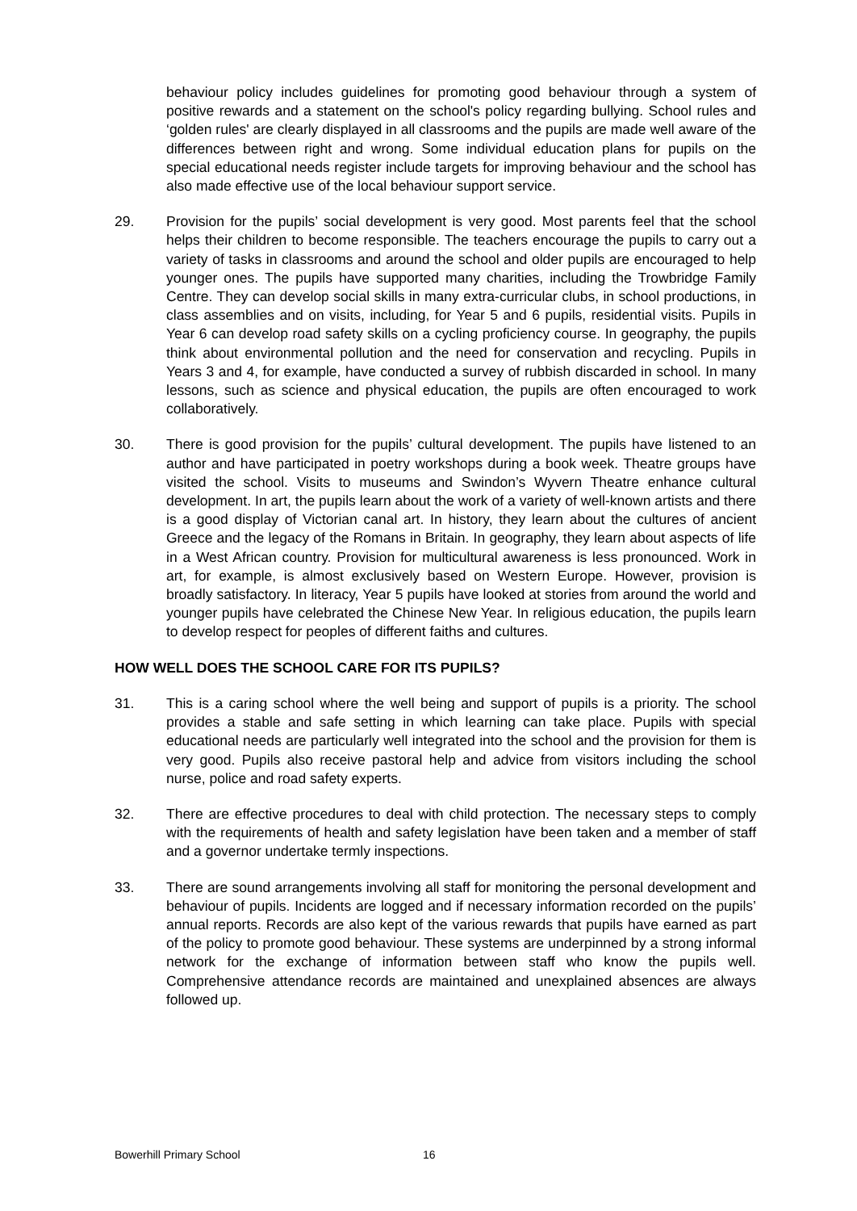behaviour policy includes guidelines for promoting good behaviour through a system of positive rewards and a statement on the school's policy regarding bullying. School rules and ‘golden rules' are clearly displayed in all classrooms and the pupils are made well aware of the differences between right and wrong. Some individual education plans for pupils on the special educational needs register include targets for improving behaviour and the school has also made effective use of the local behaviour support service.
29. Provision for the pupils’ social development is very good. Most parents feel that the school helps their children to become responsible. The teachers encourage the pupils to carry out a variety of tasks in classrooms and around the school and older pupils are encouraged to help younger ones. The pupils have supported many charities, including the Trowbridge Family Centre. They can develop social skills in many extra-curricular clubs, in school productions, in class assemblies and on visits, including, for Year 5 and 6 pupils, residential visits. Pupils in Year 6 can develop road safety skills on a cycling proficiency course. In geography, the pupils think about environmental pollution and the need for conservation and recycling. Pupils in Years 3 and 4, for example, have conducted a survey of rubbish discarded in school. In many lessons, such as science and physical education, the pupils are often encouraged to work collaboratively.
30. There is good provision for the pupils’ cultural development. The pupils have listened to an author and have participated in poetry workshops during a book week. Theatre groups have visited the school. Visits to museums and Swindon’s Wyvern Theatre enhance cultural development. In art, the pupils learn about the work of a variety of well-known artists and there is a good display of Victorian canal art. In history, they learn about the cultures of ancient Greece and the legacy of the Romans in Britain. In geography, they learn about aspects of life in a West African country. Provision for multicultural awareness is less pronounced. Work in art, for example, is almost exclusively based on Western Europe. However, provision is broadly satisfactory. In literacy, Year 5 pupils have looked at stories from around the world and younger pupils have celebrated the Chinese New Year. In religious education, the pupils learn to develop respect for peoples of different faiths and cultures.
HOW WELL DOES THE SCHOOL CARE FOR ITS PUPILS?
31. This is a caring school where the well being and support of pupils is a priority. The school provides a stable and safe setting in which learning can take place. Pupils with special educational needs are particularly well integrated into the school and the provision for them is very good. Pupils also receive pastoral help and advice from visitors including the school nurse, police and road safety experts.
32. There are effective procedures to deal with child protection. The necessary steps to comply with the requirements of health and safety legislation have been taken and a member of staff and a governor undertake termly inspections.
33. There are sound arrangements involving all staff for monitoring the personal development and behaviour of pupils. Incidents are logged and if necessary information recorded on the pupils’ annual reports. Records are also kept of the various rewards that pupils have earned as part of the policy to promote good behaviour. These systems are underpinned by a strong informal network for the exchange of information between staff who know the pupils well. Comprehensive attendance records are maintained and unexplained absences are always followed up.
Bowerhill Primary School 16